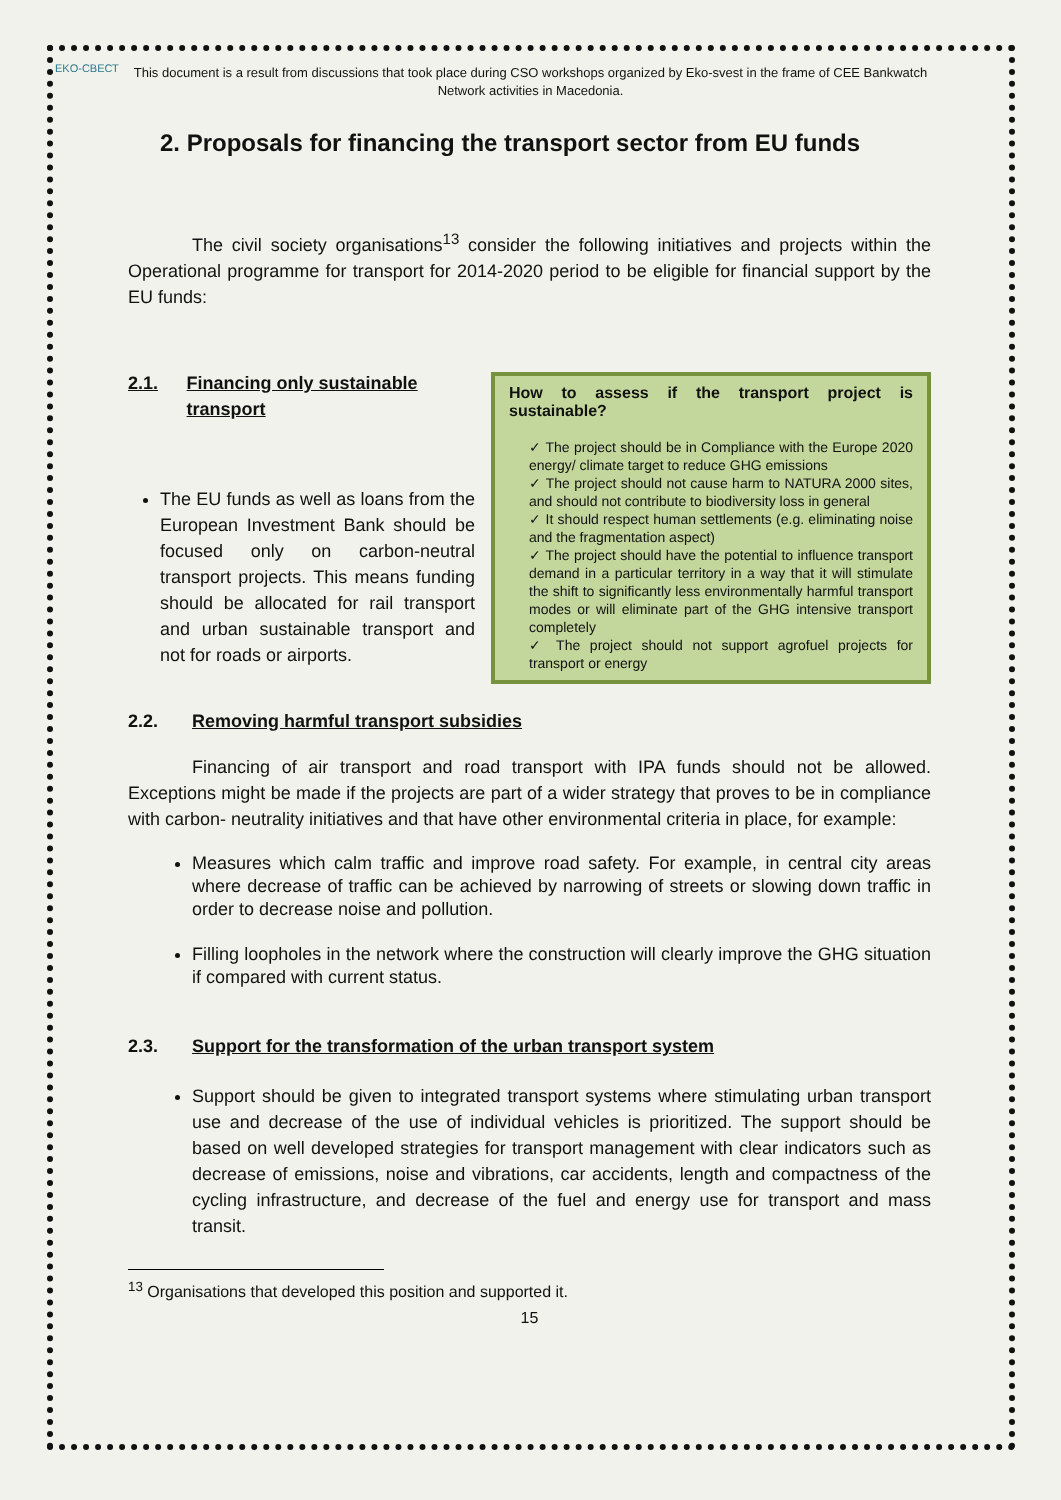EKO-СВЕСТ
This document is a result from discussions that took place during CSO workshops organized by Eko-svest in the frame of CEE Bankwatch Network activities in Macedonia.
2. Proposals for financing the transport sector from EU funds
The civil society organisations<sup>13</sup> consider the following initiatives and projects within the Operational programme for transport for 2014-2020 period to be eligible for financial support by the EU funds:
2.1. Financing only sustainable transport
The EU funds as well as loans from the European Investment Bank should be focused only on carbon-neutral transport projects. This means funding should be allocated for rail transport and urban sustainable transport and not for roads or airports.
How to assess if the transport project is sustainable?
✓ The project should be in Compliance with the Europe 2020 energy/ climate target to reduce GHG emissions
✓ The project should not cause harm to NATURA 2000 sites, and should not contribute to biodiversity loss in general
✓ It should respect human settlements (e.g. eliminating noise and the fragmentation aspect)
✓ The project should have the potential to influence transport demand in a particular territory in a way that it will stimulate the shift to significantly less environmentally harmful transport modes or will eliminate part of the GHG intensive transport completely
✓ The project should not support agrofuel projects for transport or energy
2.2. Removing harmful transport subsidies
Financing of air transport and road transport with IPA funds should not be allowed. Exceptions might be made if the projects are part of a wider strategy that proves to be in compliance with carbon- neutrality initiatives and that have other environmental criteria in place, for example:
Measures which calm traffic and improve road safety. For example, in central city areas where decrease of traffic can be achieved by narrowing of streets or slowing down traffic in order to decrease noise and pollution.
Filling loopholes in the network where the construction will clearly improve the GHG situation if compared with current status.
2.3. Support for the transformation of the urban transport system
Support should be given to integrated transport systems where stimulating urban transport use and decrease of the use of individual vehicles is prioritized. The support should be based on well developed strategies for transport management with clear indicators such as decrease of emissions, noise and vibrations, car accidents, length and compactness of the cycling infrastructure, and decrease of the fuel and energy use for transport and mass transit.
<sup>13</sup> Organisations that developed this position and supported it.
15